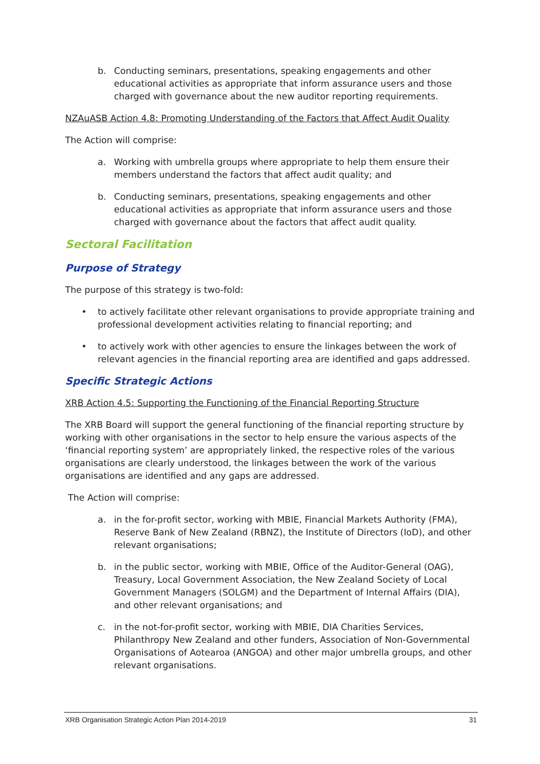b. Conducting seminars, presentations, speaking engagements and other educational activities as appropriate that inform assurance users and those charged with governance about the new auditor reporting requirements.
NZAuASB Action 4.8: Promoting Understanding of the Factors that Affect Audit Quality
The Action will comprise:
a. Working with umbrella groups where appropriate to help them ensure their members understand the factors that affect audit quality; and
b. Conducting seminars, presentations, speaking engagements and other educational activities as appropriate that inform assurance users and those charged with governance about the factors that affect audit quality.
Sectoral Facilitation
Purpose of Strategy
The purpose of this strategy is two-fold:
• to actively facilitate other relevant organisations to provide appropriate training and professional development activities relating to financial reporting; and
• to actively work with other agencies to ensure the linkages between the work of relevant agencies in the financial reporting area are identified and gaps addressed.
Specific Strategic Actions
XRB Action 4.5: Supporting the Functioning of the Financial Reporting Structure
The XRB Board will support the general functioning of the financial reporting structure by working with other organisations in the sector to help ensure the various aspects of the ‘financial reporting system’ are appropriately linked, the respective roles of the various organisations are clearly understood, the linkages between the work of the various organisations are identified and any gaps are addressed.
The Action will comprise:
a. in the for-profit sector, working with MBIE, Financial Markets Authority (FMA), Reserve Bank of New Zealand (RBNZ), the Institute of Directors (IoD), and other relevant organisations;
b. in the public sector, working with MBIE, Office of the Auditor-General (OAG), Treasury, Local Government Association, the New Zealand Society of Local Government Managers (SOLGM) and the Department of Internal Affairs (DIA), and other relevant organisations; and
c. in the not-for-profit sector, working with MBIE, DIA Charities Services, Philanthropy New Zealand and other funders, Association of Non-Governmental Organisations of Aotearoa (ANGOA) and other major umbrella groups, and other relevant organisations.
XRB Organisation Strategic Action Plan 2014-2019 31